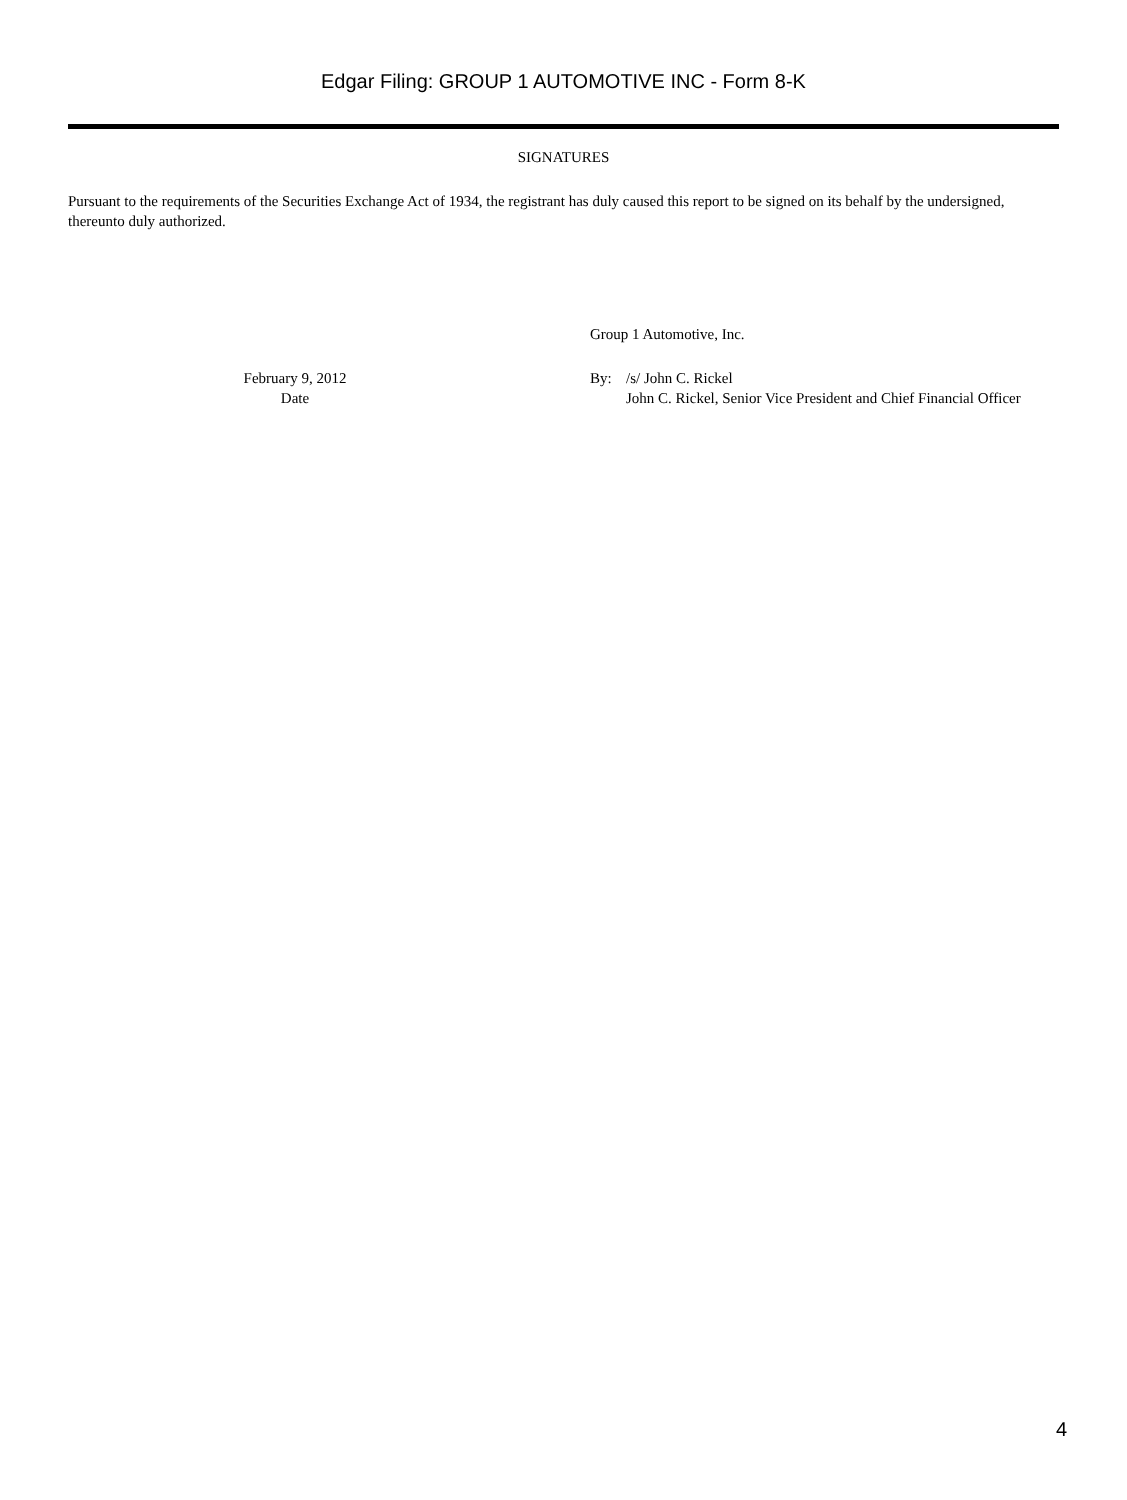Edgar Filing: GROUP 1 AUTOMOTIVE INC - Form 8-K
SIGNATURES
Pursuant to the requirements of the Securities Exchange Act of 1934, the registrant has duly caused this report to be signed on its behalf by the undersigned, thereunto duly authorized.
Group 1 Automotive, Inc.
February 9, 2012
Date
By: /s/ John C. Rickel
John C. Rickel, Senior Vice President and Chief Financial Officer
4